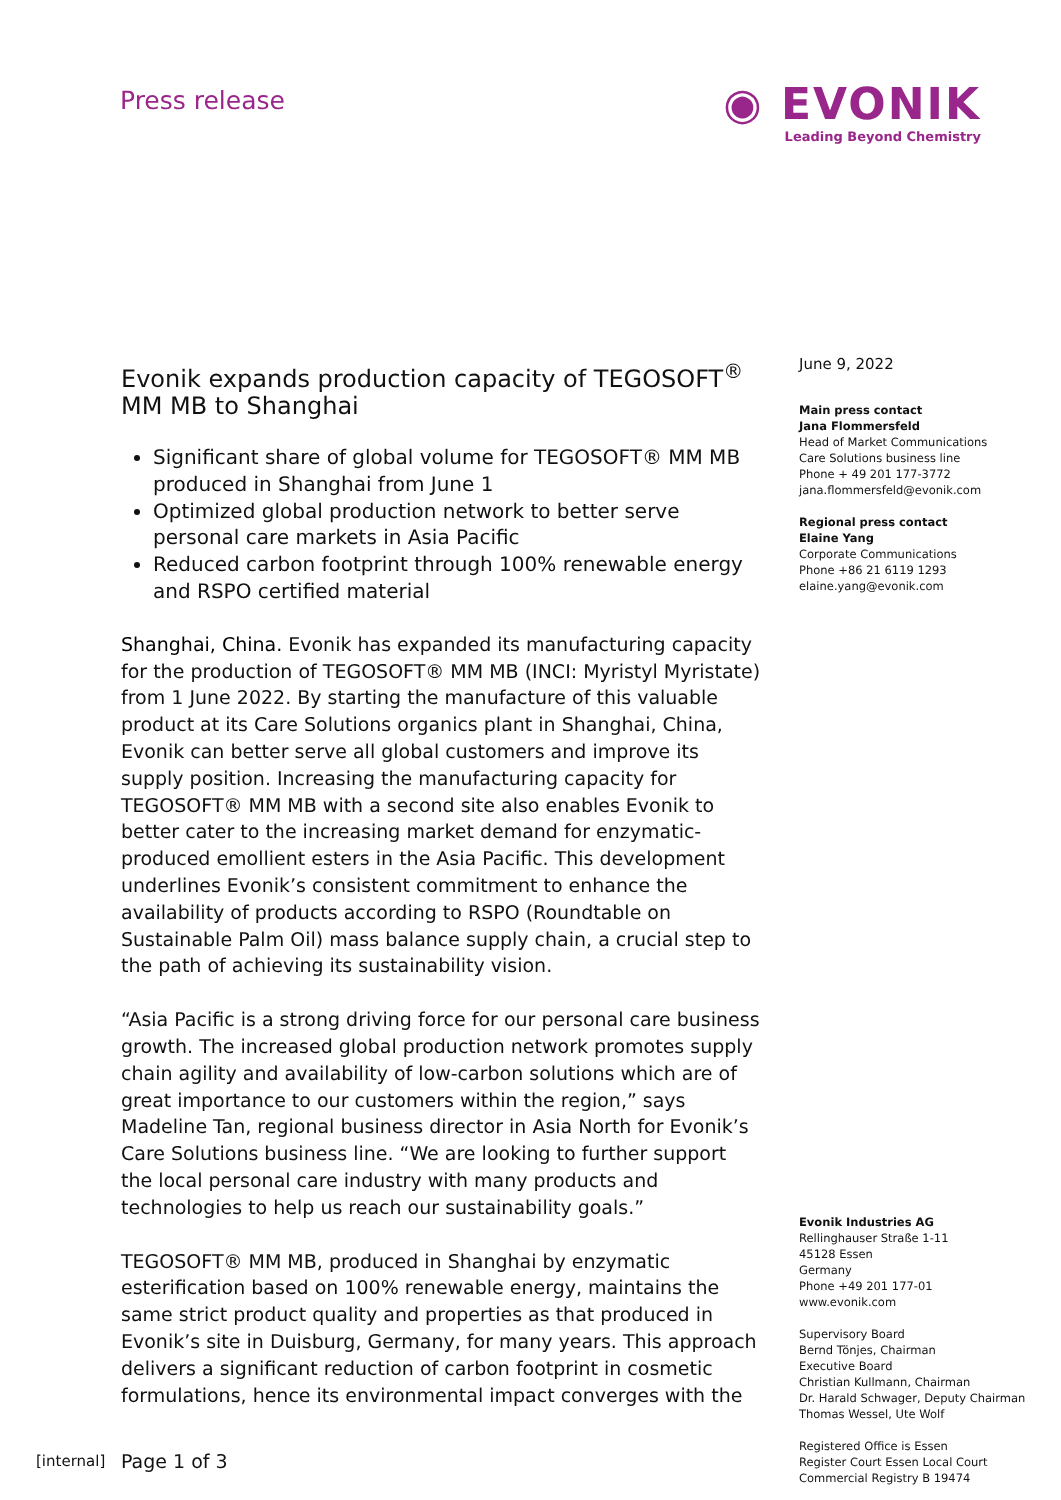Press release
◉ EVONIK
Leading Beyond Chemistry
Evonik expands production capacity of TEGOSOFT<sup>®</sup> MM MB to Shanghai
Significant share of global volume for TEGOSOFT® MM MB produced in Shanghai from June 1
Optimized global production network to better serve personal care markets in Asia Pacific
Reduced carbon footprint through 100% renewable energy and RSPO certified material
Shanghai, China. Evonik has expanded its manufacturing capacity for the production of TEGOSOFT® MM MB (INCI: Myristyl Myristate) from 1 June 2022. By starting the manufacture of this valuable product at its Care Solutions organics plant in Shanghai, China, Evonik can better serve all global customers and improve its supply position. Increasing the manufacturing capacity for TEGOSOFT® MM MB with a second site also enables Evonik to better cater to the increasing market demand for enzymatic-produced emollient esters in the Asia Pacific. This development underlines Evonik’s consistent commitment to enhance the availability of products according to RSPO (Roundtable on Sustainable Palm Oil) mass balance supply chain, a crucial step to the path of achieving its sustainability vision.
“Asia Pacific is a strong driving force for our personal care business growth. The increased global production network promotes supply chain agility and availability of low-carbon solutions which are of great importance to our customers within the region,” says Madeline Tan, regional business director in Asia North for Evonik’s Care Solutions business line. “We are looking to further support the local personal care industry with many products and technologies to help us reach our sustainability goals.”
TEGOSOFT® MM MB, produced in Shanghai by enzymatic esterification based on 100% renewable energy, maintains the same strict product quality and properties as that produced in Evonik’s site in Duisburg, Germany, for many years. This approach delivers a significant reduction of carbon footprint in cosmetic formulations, hence its environmental impact converges with the
Page 1 of 3
June 9, 2022
Main press contact
Jana Flommersfeld
Head of Market Communications
Care Solutions business line
Phone + 49 201 177-3772
jana.flommersfeld@evonik.com
Regional press contact
Elaine Yang
Corporate Communications
Phone +86 21 6119 1293
elaine.yang@evonik.com
Evonik Industries AG
Rellinghauser Straße 1-11
45128 Essen
Germany
Phone +49 201 177-01
www.evonik.com
Supervisory Board
Bernd Tönjes, Chairman
Executive Board
Christian Kullmann, Chairman
Dr. Harald Schwager, Deputy Chairman
Thomas Wessel, Ute Wolf
Registered Office is Essen
Register Court Essen Local Court
Commercial Registry B 19474
[internal]